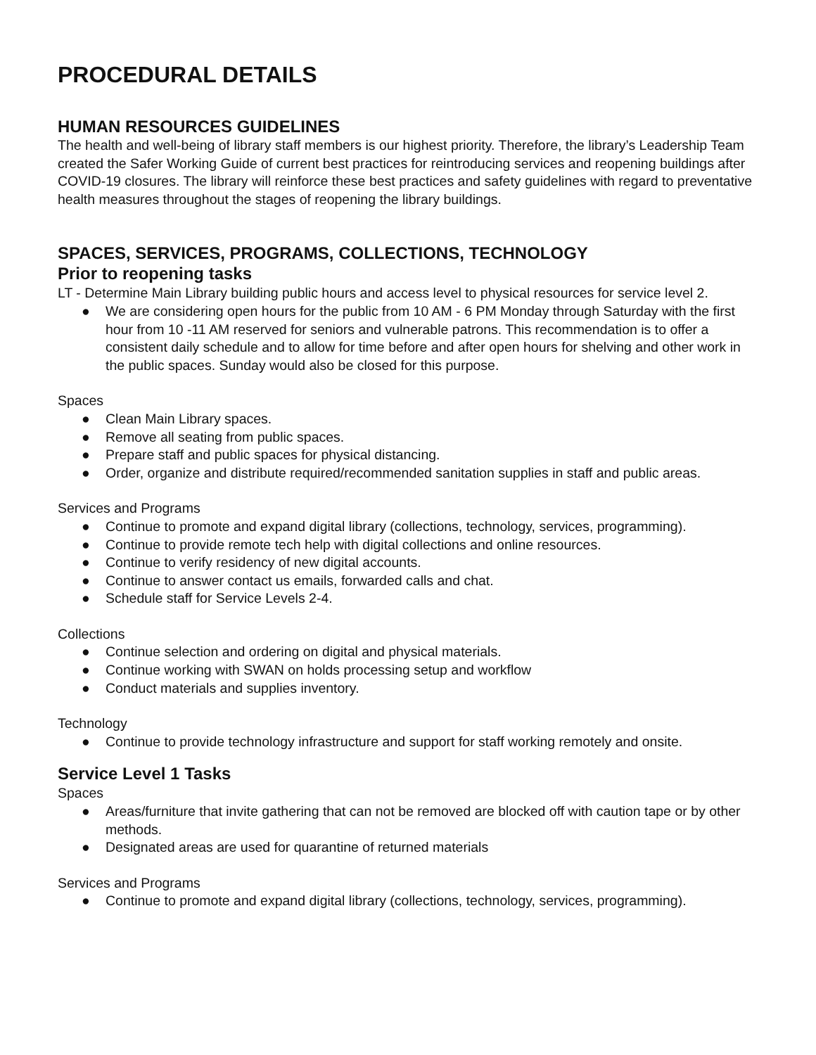PROCEDURAL DETAILS
HUMAN RESOURCES GUIDELINES
The health and well-being of library staff members is our highest priority. Therefore, the library’s Leadership Team created the Safer Working Guide of current best practices for reintroducing services and reopening buildings after COVID-19 closures. The library will reinforce these best practices and safety guidelines with regard to preventative health measures throughout the stages of reopening the library buildings.
SPACES, SERVICES, PROGRAMS, COLLECTIONS, TECHNOLOGY
Prior to reopening tasks
LT - Determine Main Library building public hours and access level to physical resources for service level 2.
● We are considering open hours for the public from 10 AM - 6 PM Monday through Saturday with the first hour from 10 -11 AM reserved for seniors and vulnerable patrons. This recommendation is to offer a consistent daily schedule and to allow for time before and after open hours for shelving and other work in the public spaces. Sunday would also be closed for this purpose.
Spaces
● Clean Main Library spaces.
● Remove all seating from public spaces.
● Prepare staff and public spaces for physical distancing.
● Order, organize and distribute required/recommended sanitation supplies in staff and public areas.
Services and Programs
● Continue to promote and expand digital library (collections, technology, services, programming).
● Continue to provide remote tech help with digital collections and online resources.
● Continue to verify residency of new digital accounts.
● Continue to answer contact us emails, forwarded calls and chat.
● Schedule staff for Service Levels 2-4.
Collections
● Continue selection and ordering on digital and physical materials.
● Continue working with SWAN on holds processing setup and workflow
● Conduct materials and supplies inventory.
Technology
● Continue to provide technology infrastructure and support for staff working remotely and onsite.
Service Level 1 Tasks
Spaces
● Areas/furniture that invite gathering that can not be removed are blocked off with caution tape or by other methods.
● Designated areas are used for quarantine of returned materials
Services and Programs
● Continue to promote and expand digital library (collections, technology, services, programming).